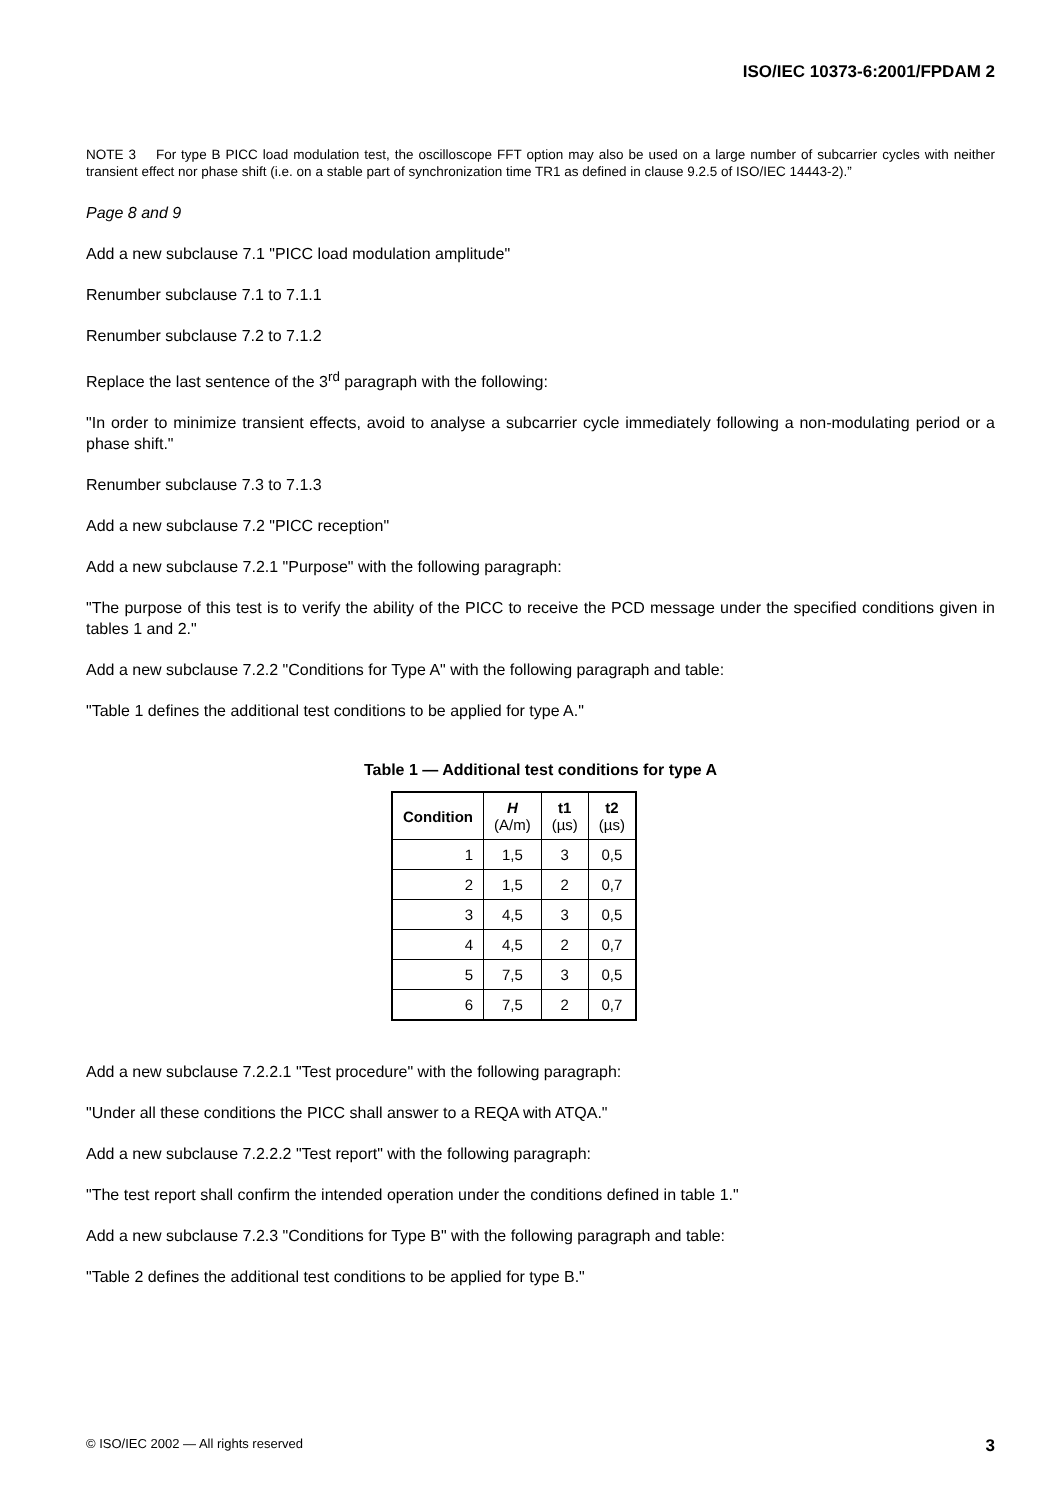ISO/IEC 10373-6:2001/FPDAM 2
NOTE 3 For type B PICC load modulation test, the oscilloscope FFT option may also be used on a large number of subcarrier cycles with neither transient effect nor phase shift (i.e. on a stable part of synchronization time TR1 as defined in clause 9.2.5 of ISO/IEC 14443-2).”
Page 8 and 9
Add a new subclause 7.1 "PICC load modulation amplitude"
Renumber subclause 7.1 to 7.1.1
Renumber subclause 7.2 to 7.1.2
Replace the last sentence of the 3<sup>rd</sup> paragraph with the following:
"In order to minimize transient effects, avoid to analyse a subcarrier cycle immediately following a non-modulating period or a phase shift."
Renumber subclause 7.3 to 7.1.3
Add a new subclause 7.2 "PICC reception"
Add a new subclause 7.2.1 "Purpose" with the following paragraph:
"The purpose of this test is to verify the ability of the PICC to receive the PCD message under the specified conditions given in tables 1 and 2."
Add a new subclause 7.2.2 "Conditions for Type A" with the following paragraph and table:
"Table 1 defines the additional test conditions to be applied for type A."
Table 1 — Additional test conditions for type A
| Condition | H (A/m) | t1 (µs) | t2 (µs) |
| --- | --- | --- | --- |
| 1 | 1,5 | 3 | 0,5 |
| 2 | 1,5 | 2 | 0,7 |
| 3 | 4,5 | 3 | 0,5 |
| 4 | 4,5 | 2 | 0,7 |
| 5 | 7,5 | 3 | 0,5 |
| 6 | 7,5 | 2 | 0,7 |
Add a new subclause 7.2.2.1 "Test procedure" with the following paragraph:
"Under all these conditions the PICC shall answer to a REQA with ATQA."
Add a new subclause 7.2.2.2 "Test report" with the following paragraph:
"The test report shall confirm the intended operation under the conditions defined in table 1."
Add a new subclause 7.2.3 "Conditions for Type B" with the following paragraph and table:
"Table 2 defines the additional test conditions to be applied for type B."
© ISO/IEC 2002 — All rights reserved 3